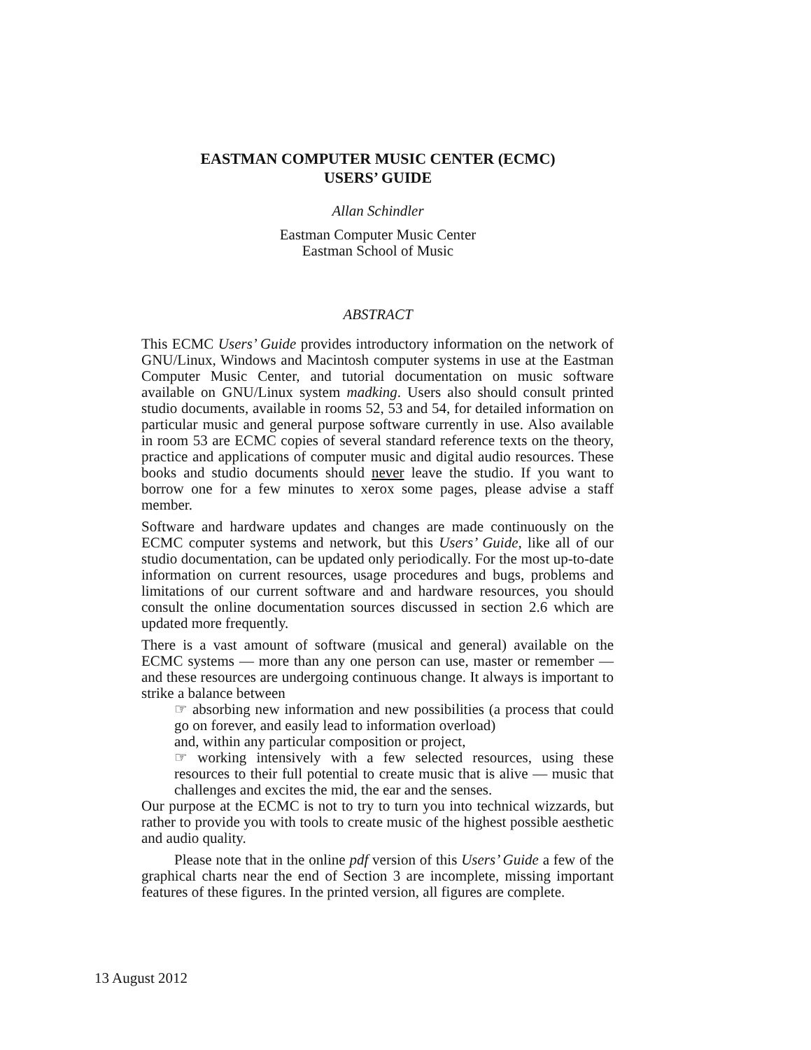EASTMAN COMPUTER MUSIC CENTER (ECMC)
USERS’ GUIDE
Allan Schindler
Eastman Computer Music Center
Eastman School of Music
ABSTRACT
This ECMC Users’ Guide provides introductory information on the network of GNU/Linux, Windows and Macintosh computer systems in use at the Eastman Computer Music Center, and tutorial documentation on music software available on GNU/Linux system madking. Users also should consult printed studio documents, available in rooms 52, 53 and 54, for detailed information on particular music and general purpose software currently in use. Also available in room 53 are ECMC copies of several standard reference texts on the theory, practice and applications of computer music and digital audio resources. These books and studio documents should never leave the studio. If you want to borrow one for a few minutes to xerox some pages, please advise a staff member.
Software and hardware updates and changes are made continuously on the ECMC computer systems and network, but this Users’ Guide, like all of our studio documentation, can be updated only periodically. For the most up-to-date information on current resources, usage procedures and bugs, problems and limitations of our current software and and hardware resources, you should consult the online documentation sources discussed in section 2.6 which are updated more frequently.
There is a vast amount of software (musical and general) available on the ECMC systems — more than any one person can use, master or remember — and these resources are undergoing continuous change. It always is important to strike a balance between
☞ absorbing new information and new possibilities (a process that could go on forever, and easily lead to information overload)
and, within any particular composition or project,
☞ working intensively with a few selected resources, using these resources to their full potential to create music that is alive — music that challenges and excites the mid, the ear and the senses.
Our purpose at the ECMC is not to try to turn you into technical wizzards, but rather to provide you with tools to create music of the highest possible aesthetic and audio quality.
Please note that in the online pdf version of this Users’ Guide a few of the graphical charts near the end of Section 3 are incomplete, missing important features of these figures. In the printed version, all figures are complete.
13 August 2012